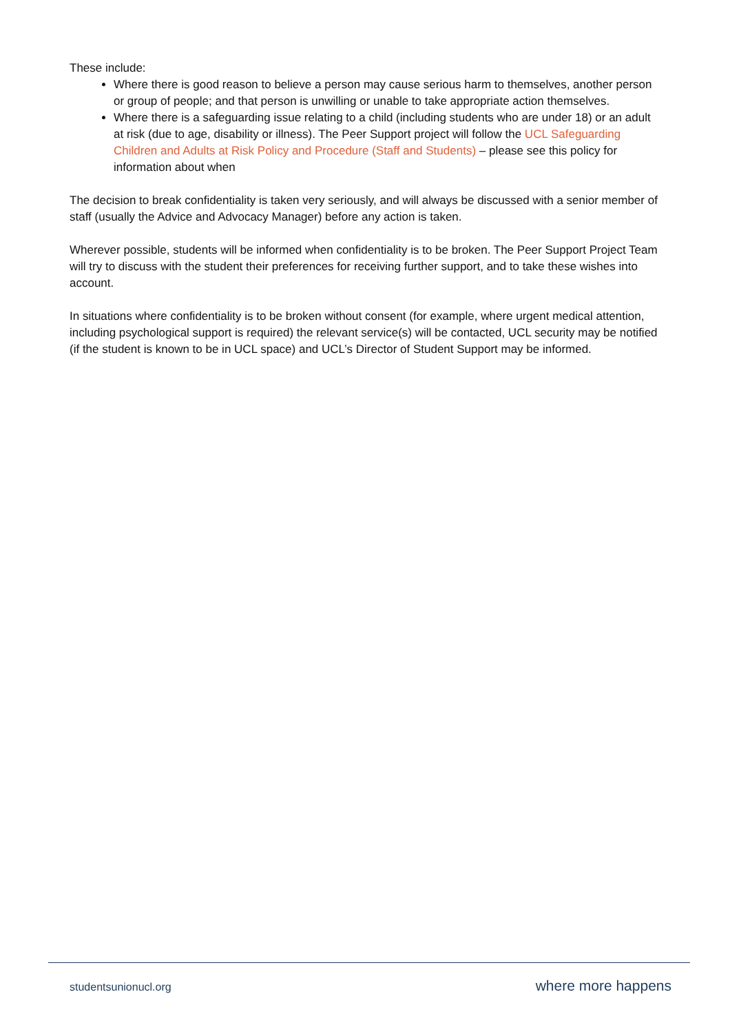These include:
Where there is good reason to believe a person may cause serious harm to themselves, another person or group of people; and that person is unwilling or unable to take appropriate action themselves.
Where there is a safeguarding issue relating to a child (including students who are under 18) or an adult at risk (due to age, disability or illness). The Peer Support project will follow the UCL Safeguarding Children and Adults at Risk Policy and Procedure (Staff and Students) – please see this policy for information about when
The decision to break confidentiality is taken very seriously, and will always be discussed with a senior member of staff (usually the Advice and Advocacy Manager) before any action is taken.
Wherever possible, students will be informed when confidentiality is to be broken. The Peer Support Project Team will try to discuss with the student their preferences for receiving further support, and to take these wishes into account.
In situations where confidentiality is to be broken without consent (for example, where urgent medical attention, including psychological support is required) the relevant service(s) will be contacted, UCL security may be notified (if the student is known to be in UCL space) and UCL’s Director of Student Support may be informed.
studentsunionucl.org where more happens